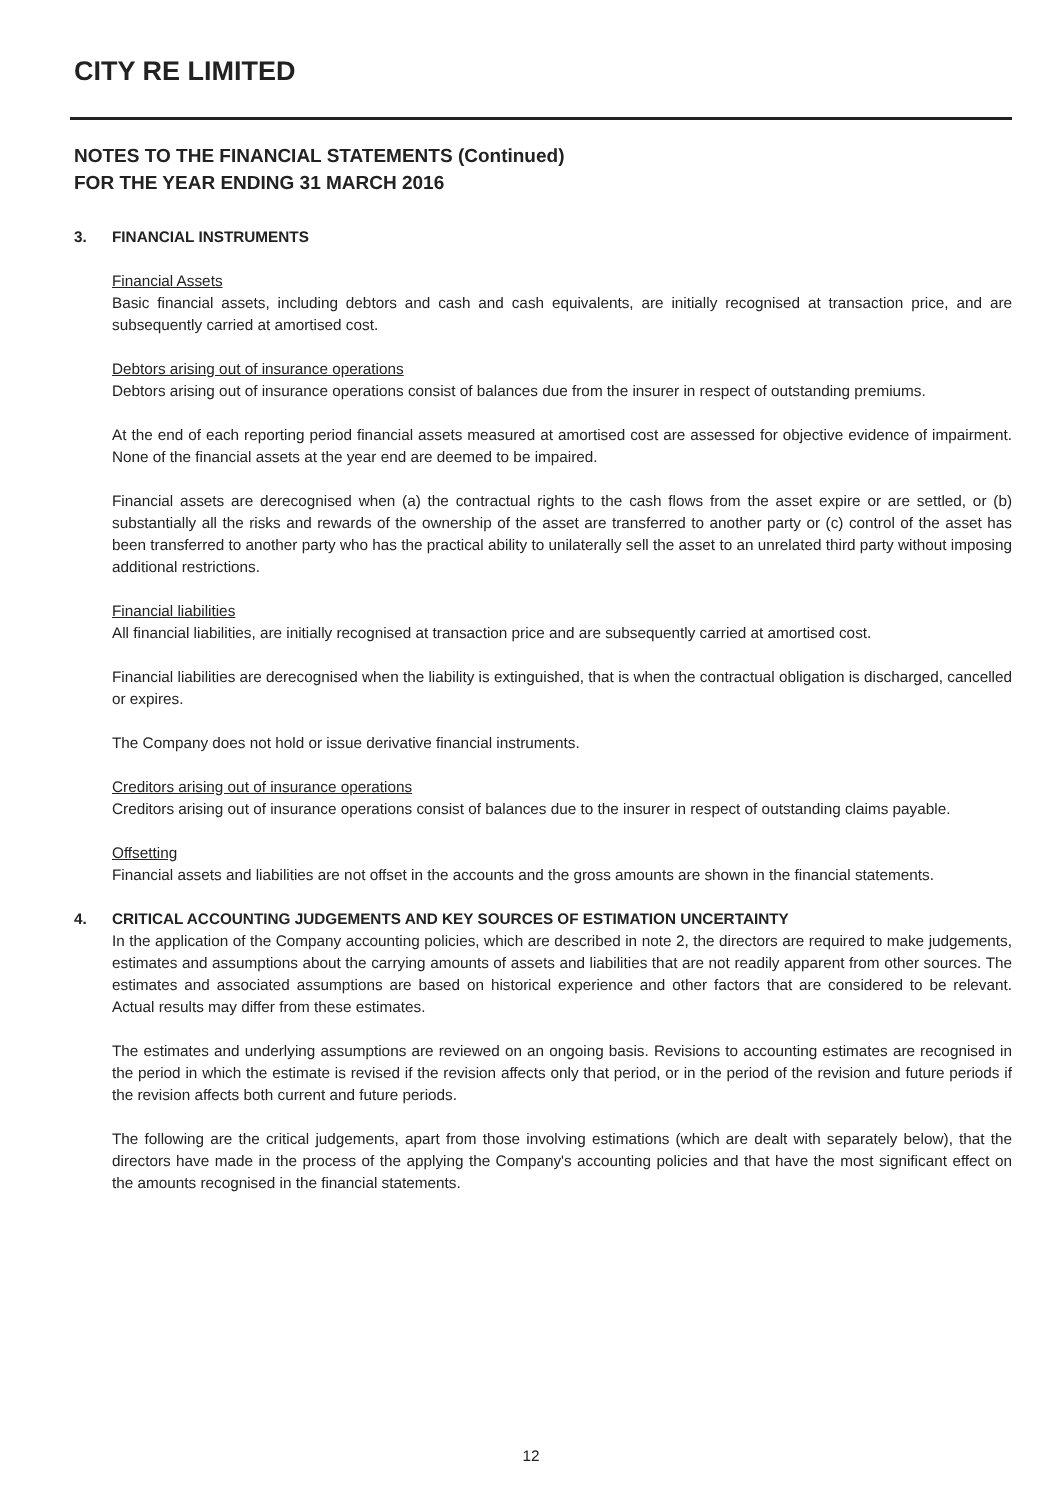CITY RE LIMITED
NOTES TO THE FINANCIAL STATEMENTS (Continued)
FOR THE YEAR ENDING 31 MARCH 2016
3. FINANCIAL INSTRUMENTS
Financial Assets
Basic financial assets, including debtors and cash and cash equivalents, are initially recognised at transaction price, and are subsequently carried at amortised cost.
Debtors arising out of insurance operations
Debtors arising out of insurance operations consist of balances due from the insurer in respect of outstanding premiums.
At the end of each reporting period financial assets measured at amortised cost are assessed for objective evidence of impairment. None of the financial assets at the year end are deemed to be impaired.
Financial assets are derecognised when (a) the contractual rights to the cash flows from the asset expire or are settled, or (b) substantially all the risks and rewards of the ownership of the asset are transferred to another party or (c) control of the asset has been transferred to another party who has the practical ability to unilaterally sell the asset to an unrelated third party without imposing additional restrictions.
Financial liabilities
All financial liabilities, are initially recognised at transaction price and are subsequently carried at amortised cost.
Financial liabilities are derecognised when the liability is extinguished, that is when the contractual obligation is discharged, cancelled or expires.
The Company does not hold or issue derivative financial instruments.
Creditors arising out of insurance operations
Creditors arising out of insurance operations consist of balances due to the insurer in respect of outstanding claims payable.
Offsetting
Financial assets and liabilities are not offset in the accounts and the gross amounts are shown in the financial statements.
4. CRITICAL ACCOUNTING JUDGEMENTS AND KEY SOURCES OF ESTIMATION UNCERTAINTY
In the application of the Company accounting policies, which are described in note 2, the directors are required to make judgements, estimates and assumptions about the carrying amounts of assets and liabilities that are not readily apparent from other sources. The estimates and associated assumptions are based on historical experience and other factors that are considered to be relevant. Actual results may differ from these estimates.
The estimates and underlying assumptions are reviewed on an ongoing basis. Revisions to accounting estimates are recognised in the period in which the estimate is revised if the revision affects only that period, or in the period of the revision and future periods if the revision affects both current and future periods.
The following are the critical judgements, apart from those involving estimations (which are dealt with separately below), that the directors have made in the process of the applying the Company's accounting policies and that have the most significant effect on the amounts recognised in the financial statements.
12